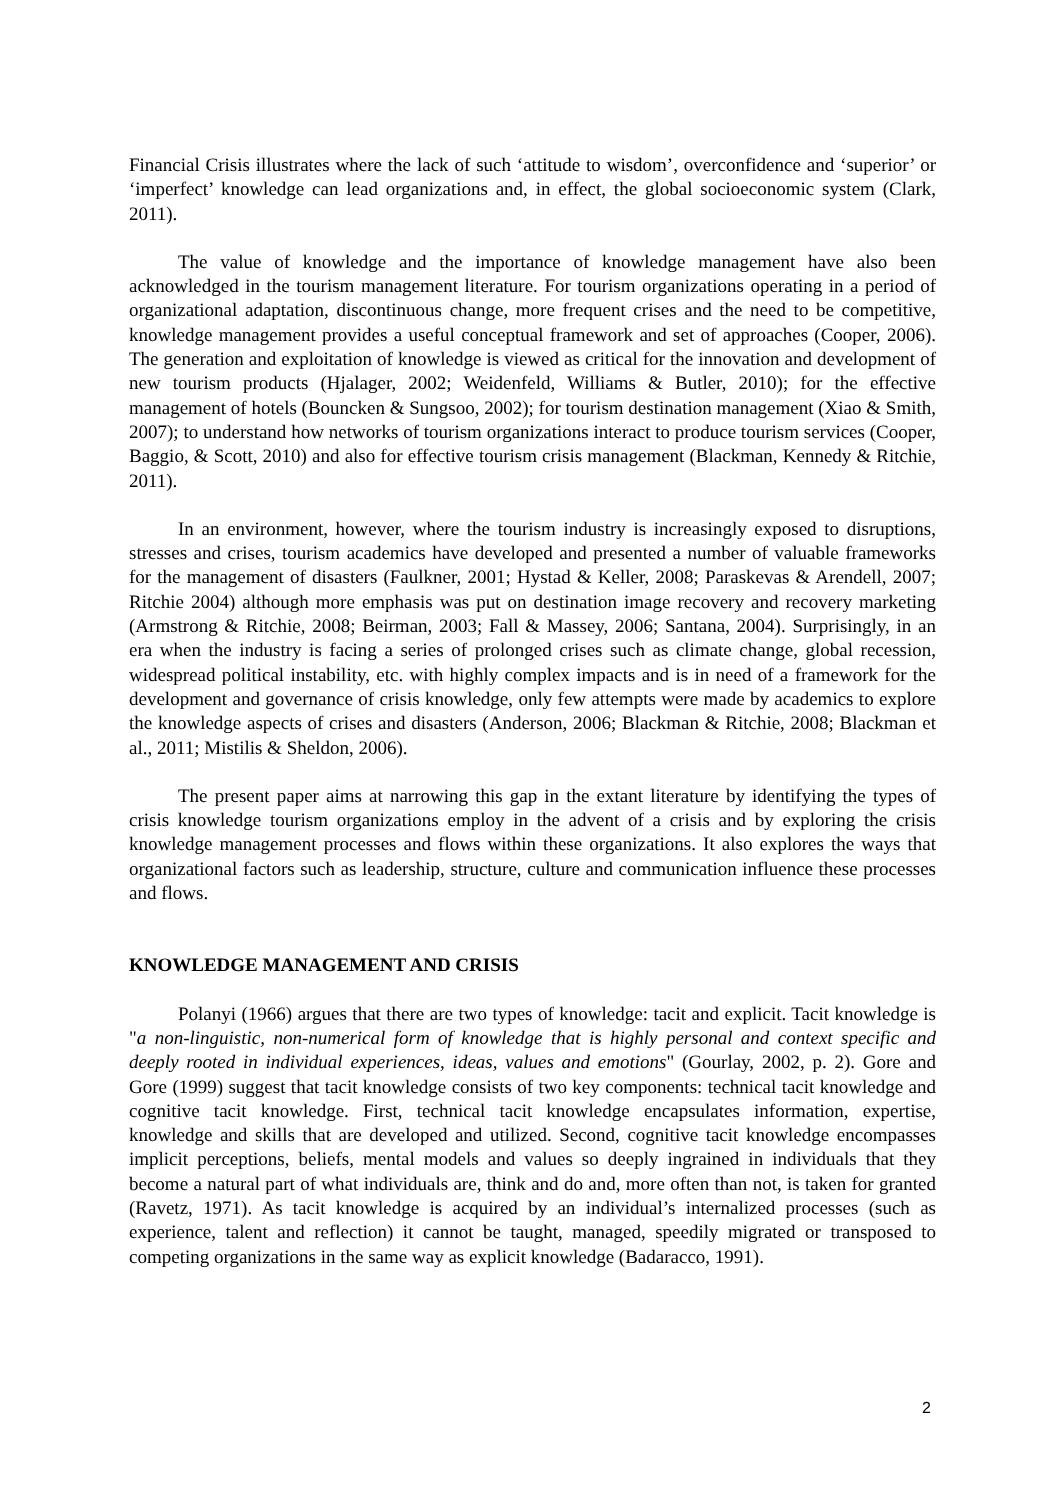Financial Crisis illustrates where the lack of such ‘attitude to wisdom’, overconfidence and ‘superior’ or ‘imperfect’ knowledge can lead organizations and, in effect, the global socioeconomic system (Clark, 2011).
The value of knowledge and the importance of knowledge management have also been acknowledged in the tourism management literature. For tourism organizations operating in a period of organizational adaptation, discontinuous change, more frequent crises and the need to be competitive, knowledge management provides a useful conceptual framework and set of approaches (Cooper, 2006). The generation and exploitation of knowledge is viewed as critical for the innovation and development of new tourism products (Hjalager, 2002; Weidenfeld, Williams & Butler, 2010); for the effective management of hotels (Bouncken & Sungsoo, 2002); for tourism destination management (Xiao & Smith, 2007); to understand how networks of tourism organizations interact to produce tourism services (Cooper, Baggio, & Scott, 2010) and also for effective tourism crisis management (Blackman, Kennedy & Ritchie, 2011).
In an environment, however, where the tourism industry is increasingly exposed to disruptions, stresses and crises, tourism academics have developed and presented a number of valuable frameworks for the management of disasters (Faulkner, 2001; Hystad & Keller, 2008; Paraskevas & Arendell, 2007; Ritchie 2004) although more emphasis was put on destination image recovery and recovery marketing (Armstrong & Ritchie, 2008; Beirman, 2003; Fall & Massey, 2006; Santana, 2004). Surprisingly, in an era when the industry is facing a series of prolonged crises such as climate change, global recession, widespread political instability, etc. with highly complex impacts and is in need of a framework for the development and governance of crisis knowledge, only few attempts were made by academics to explore the knowledge aspects of crises and disasters (Anderson, 2006; Blackman & Ritchie, 2008; Blackman et al., 2011; Mistilis & Sheldon, 2006).
The present paper aims at narrowing this gap in the extant literature by identifying the types of crisis knowledge tourism organizations employ in the advent of a crisis and by exploring the crisis knowledge management processes and flows within these organizations. It also explores the ways that organizational factors such as leadership, structure, culture and communication influence these processes and flows.
KNOWLEDGE MANAGEMENT AND CRISIS
Polanyi (1966) argues that there are two types of knowledge: tacit and explicit. Tacit knowledge is "a non-linguistic, non-numerical form of knowledge that is highly personal and context specific and deeply rooted in individual experiences, ideas, values and emotions" (Gourlay, 2002, p. 2). Gore and Gore (1999) suggest that tacit knowledge consists of two key components: technical tacit knowledge and cognitive tacit knowledge. First, technical tacit knowledge encapsulates information, expertise, knowledge and skills that are developed and utilized. Second, cognitive tacit knowledge encompasses implicit perceptions, beliefs, mental models and values so deeply ingrained in individuals that they become a natural part of what individuals are, think and do and, more often than not, is taken for granted (Ravetz, 1971). As tacit knowledge is acquired by an individual’s internalized processes (such as experience, talent and reflection) it cannot be taught, managed, speedily migrated or transposed to competing organizations in the same way as explicit knowledge (Badaracco, 1991).
2